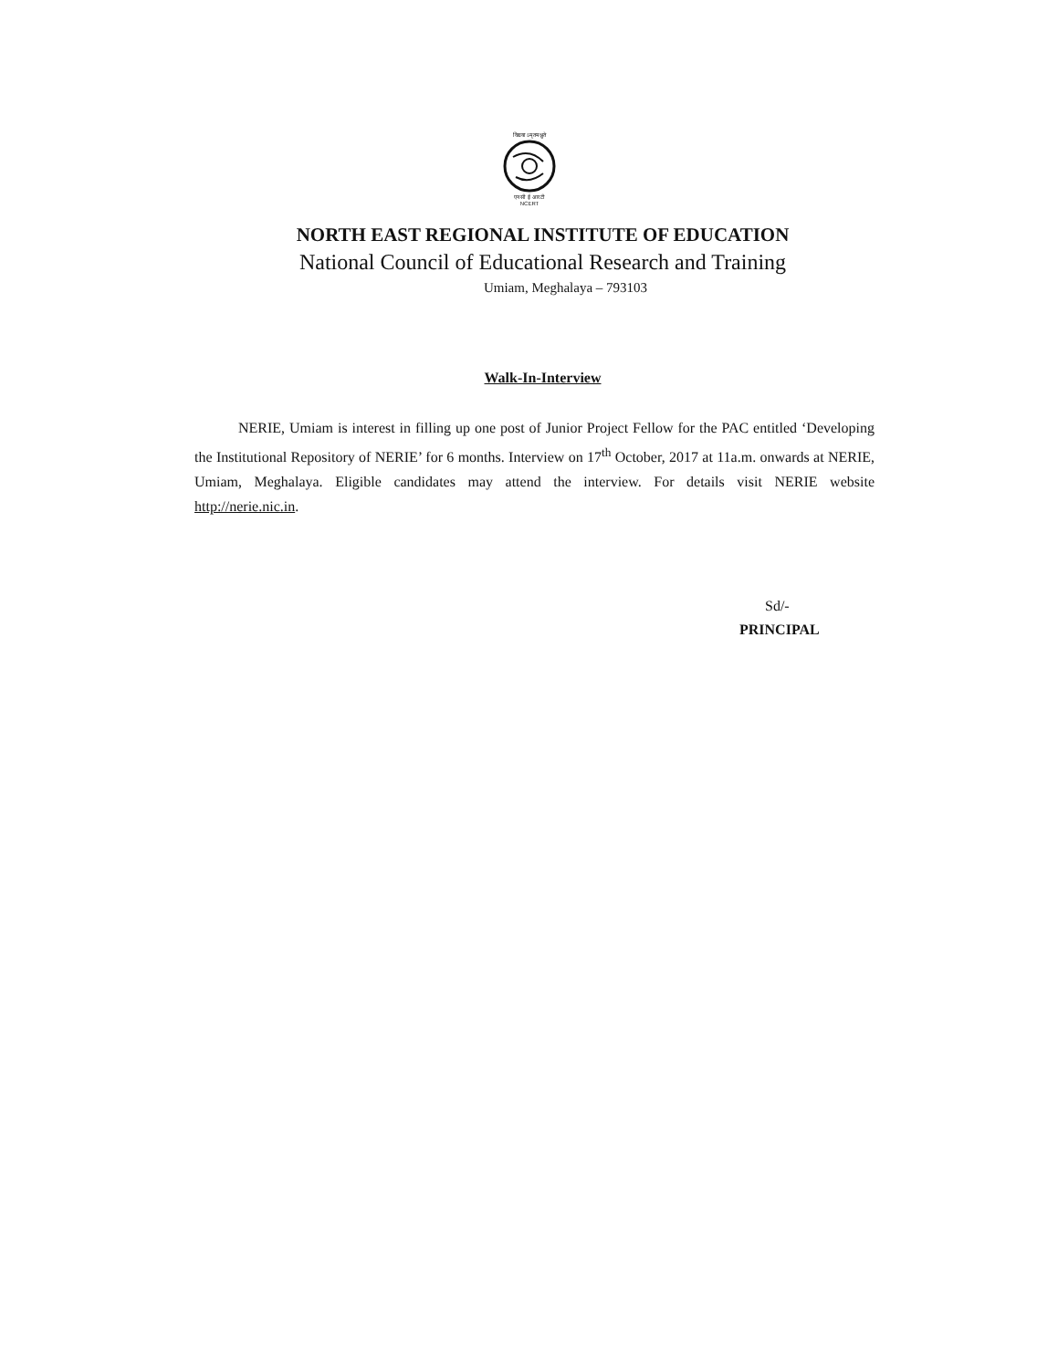विद्यया ऽमृतमश्नुते
एन सी ई आर टी
NCERT
NORTH EAST REGIONAL INSTITUTE OF EDUCATION
National Council of Educational Research and Training
Umiam, Meghalaya – 793103
Walk-In-Interview
NERIE, Umiam is interest in filling up one post of Junior Project Fellow for the PAC entitled ‘Developing the Institutional Repository of NERIE’ for 6 months. Interview on 17<sup>th</sup> October, 2017 at 11a.m. onwards at NERIE, Umiam, Meghalaya. Eligible candidates may attend the interview. For details visit NERIE website http://nerie.nic.in.
Sd/-
PRINCIPAL